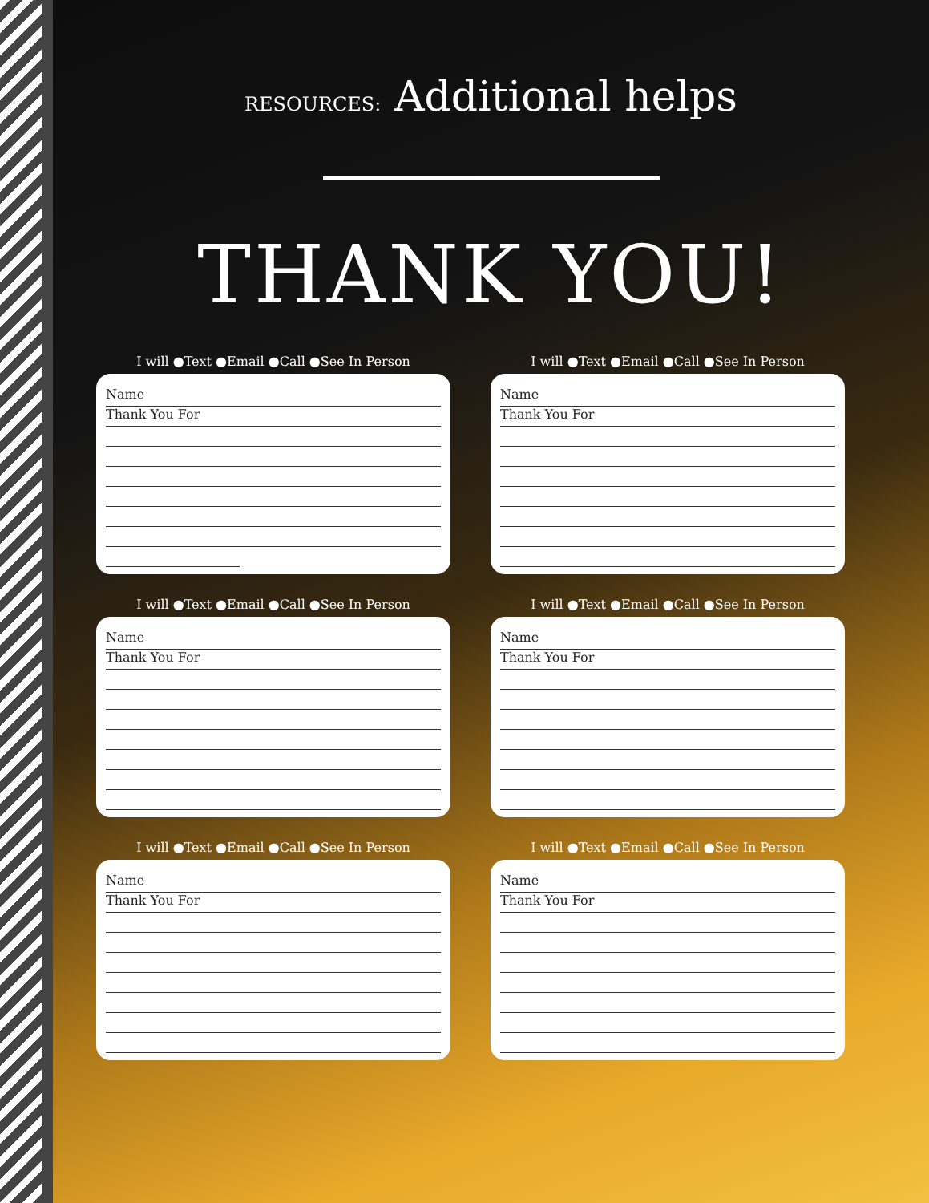RESOURCES: Additional helps
THANK YOU!
I will ●Text ●Email ●Call ●See In Person
Name
Thank You For
I will ●Text ●Email ●Call ●See In Person
Name
Thank You For
I will ●Text ●Email ●Call ●See In Person
Name
Thank You For
I will ●Text ●Email ●Call ●See In Person
Name
Thank You For
I will ●Text ●Email ●Call ●See In Person
Name
Thank You For
I will ●Text ●Email ●Call ●See In Person
Name
Thank You For